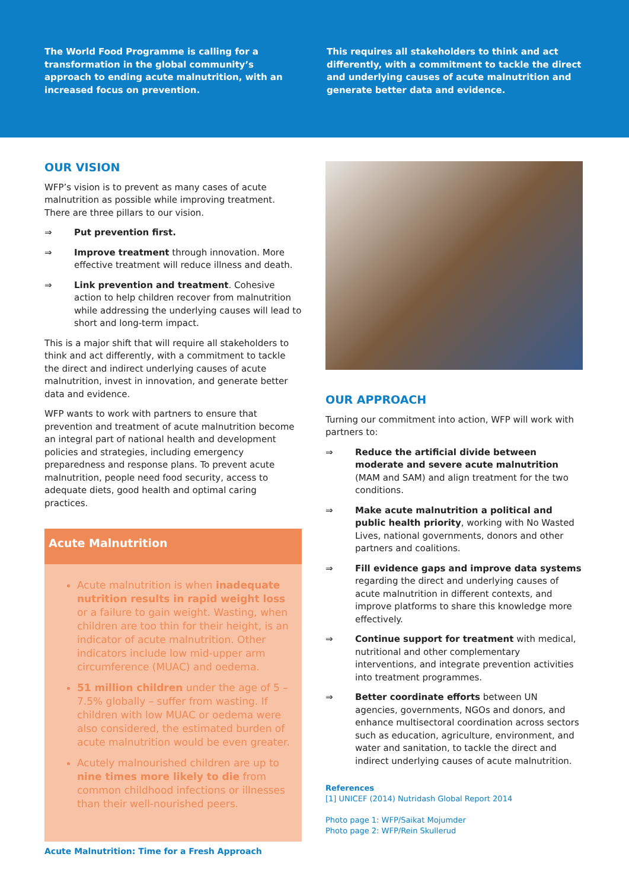The World Food Programme is calling for a transformation in the global community’s approach to ending acute malnutrition, with an increased focus on prevention.
This requires all stakeholders to think and act differently, with a commitment to tackle the direct and underlying causes of acute malnutrition and generate better data and evidence.
OUR VISION
WFP’s vision is to prevent as many cases of acute malnutrition as possible while improving treatment. There are three pillars to our vision.
⇒ Put prevention first.
⇒ Improve treatment through innovation. More effective treatment will reduce illness and death.
⇒ Link prevention and treatment. Cohesive action to help children recover from malnutrition while addressing the underlying causes will lead to short and long-term impact.
This is a major shift that will require all stakeholders to think and act differently, with a commitment to tackle the direct and indirect underlying causes of acute malnutrition, invest in innovation, and generate better data and evidence.
WFP wants to work with partners to ensure that prevention and treatment of acute malnutrition become an integral part of national health and development policies and strategies, including emergency preparedness and response plans. To prevent acute malnutrition, people need food security, access to adequate diets, good health and optimal caring practices.
Acute Malnutrition
Acute malnutrition is when inadequate nutrition results in rapid weight loss or a failure to gain weight. Wasting, when children are too thin for their height, is an indicator of acute malnutrition. Other indicators include low mid-upper arm circumference (MUAC) and oedema.
51 million children under the age of 5 – 7.5% globally – suffer from wasting. If children with low MUAC or oedema were also considered, the estimated burden of acute malnutrition would be even greater.
Acutely malnourished children are up to nine times more likely to die from common childhood infections or illnesses than their well-nourished peers.
OUR APPROACH
Turning our commitment into action, WFP will work with partners to:
⇒ Reduce the artificial divide between moderate and severe acute malnutrition (MAM and SAM) and align treatment for the two conditions.
⇒ Make acute malnutrition a political and public health priority, working with No Wasted Lives, national governments, donors and other partners and coalitions.
⇒ Fill evidence gaps and improve data systems regarding the direct and underlying causes of acute malnutrition in different contexts, and improve platforms to share this knowledge more effectively.
⇒ Continue support for treatment with medical, nutritional and other complementary interventions, and integrate prevention activities into treatment programmes.
⇒ Better coordinate efforts between UN agencies, governments, NGOs and donors, and enhance multisectoral coordination across sectors such as education, agriculture, environment, and water and sanitation, to tackle the direct and indirect underlying causes of acute malnutrition.
References
[1] UNICEF (2014) Nutridash Global Report 2014
Photo page 1: WFP/Saikat Mojumder
Photo page 2: WFP/Rein Skullerud
Acute Malnutrition: Time for a Fresh Approach